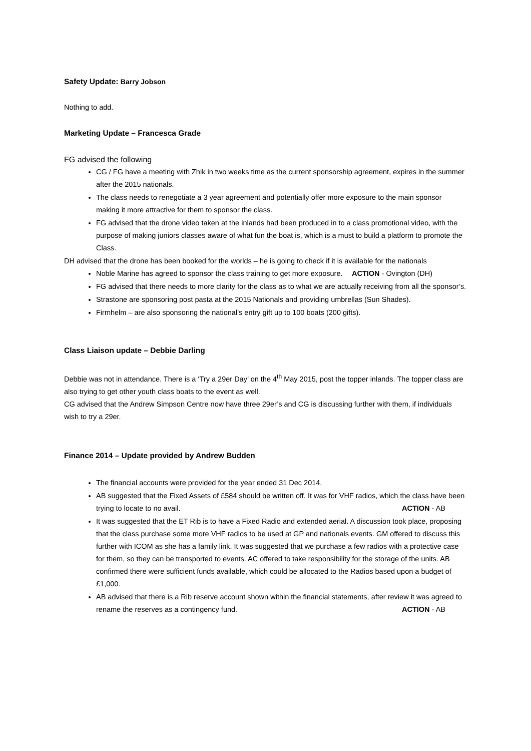Safety Update: Barry Jobson
Nothing to add.
Marketing Update – Francesca Grade
FG advised the following
CG / FG have a meeting with Zhik in two weeks time as the current sponsorship agreement, expires in the summer after the 2015 nationals.
The class needs to renegotiate a 3 year agreement and potentially offer more exposure to the main sponsor making it more attractive for them to sponsor the class.
FG advised that the drone video taken at the inlands had been produced in to a class promotional video, with the purpose of making juniors classes aware of what fun the boat is, which is a must to build a platform to promote the Class.
DH advised that the drone has been booked for the worlds – he is going to check if it is available for the nationals ACTION - Ovington (DH)
Noble Marine has agreed to sponsor the class training to get more exposure.
FG advised that there needs to more clarity for the class as to what we are actually receiving from all the sponsor’s.
Strastone are sponsoring post pasta at the 2015 Nationals and providing umbrellas (Sun Shades).
Firmhelm – are also sponsoring the national’s entry gift up to 100 boats (200 gifts).
Class Liaison update – Debbie Darling
Debbie was not in attendance. There is a ‘Try a 29er Day’ on the 4<sup>th</sup> May 2015, post the topper inlands. The topper class are also trying to get other youth class boats to the event as well.
CG advised that the Andrew Simpson Centre now have three 29er’s and CG is discussing further with them, if individuals wish to try a 29er.
Finance 2014 – Update provided by Andrew Budden
The financial accounts were provided for the year ended 31 Dec 2014.
AB suggested that the Fixed Assets of £584 should be written off. It was for VHF radios, which the class have been trying to locate to no avail. ACTION - AB
It was suggested that the ET Rib is to have a Fixed Radio and extended aerial. A discussion took place, proposing that the class purchase some more VHF radios to be used at GP and nationals events. GM offered to discuss this further with ICOM as she has a family link. It was suggested that we purchase a few radios with a protective case for them, so they can be transported to events. AC offered to take responsibility for the storage of the units. AB confirmed there were sufficient funds available, which could be allocated to the Radios based upon a budget of £1,000.
AB advised that there is a Rib reserve account shown within the financial statements, after review it was agreed to rename the reserves as a contingency fund. ACTION - AB